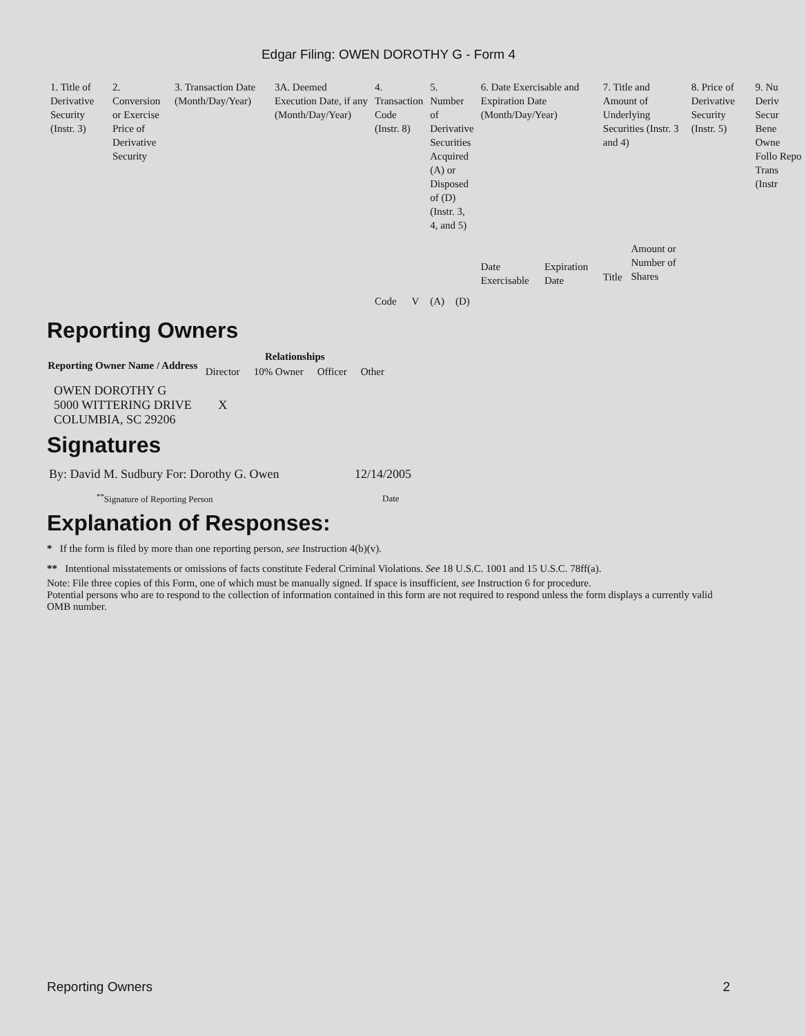Edgar Filing: OWEN DOROTHY G - Form 4
| 1. Title of Derivative Security (Instr. 3) | 2. Conversion or Exercise Price of Derivative Security | 3. Transaction Date (Month/Day/Year) | 3A. Deemed Execution Date, if any (Month/Day/Year) | 4. Transaction Code (Instr. 8) | | 5. Number of Derivative Securities Acquired (A) or Disposed of (D) (Instr. 3, 4, and 5) | | 6. Date Exercisable and Expiration Date (Month/Day/Year) | | 7. Title and Amount of Underlying Securities (Instr. 3 and 4) | | 8. Price of Derivative Security (Instr. 5) | 9. Nu Deriv Secur Bene Owne Follo Repo Trans (Instr |
| | | | | Code | V | (A) | (D) | Date Exercisable | Expiration Date | Title | Amount or Number of Shares | | |
Reporting Owners
| Reporting Owner Name / Address | Relationships | | | |
| --- | --- | --- | --- | --- |
| | Director | 10% Owner | Officer | Other |
| OWEN DOROTHY G 5000 WITTERING DRIVE COLUMBIA, SC 29206 | X | | | |
Signatures
| By: David M. Sudbury For: Dorothy G. Owen | 12/14/2005 |
| <sup>**</sup> Signature of Reporting Person | Date |
Explanation of Responses:
* If the form is filed by more than one reporting person, see Instruction 4(b)(v).
** Intentional misstatements or omissions of facts constitute Federal Criminal Violations. See 18 U.S.C. 1001 and 15 U.S.C. 78ff(a).
Note: File three copies of this Form, one of which must be manually signed. If space is insufficient, see Instruction 6 for procedure.
Potential persons who are to respond to the collection of information contained in this form are not required to respond unless the form displays a currently valid OMB number.
Reporting Owners 2